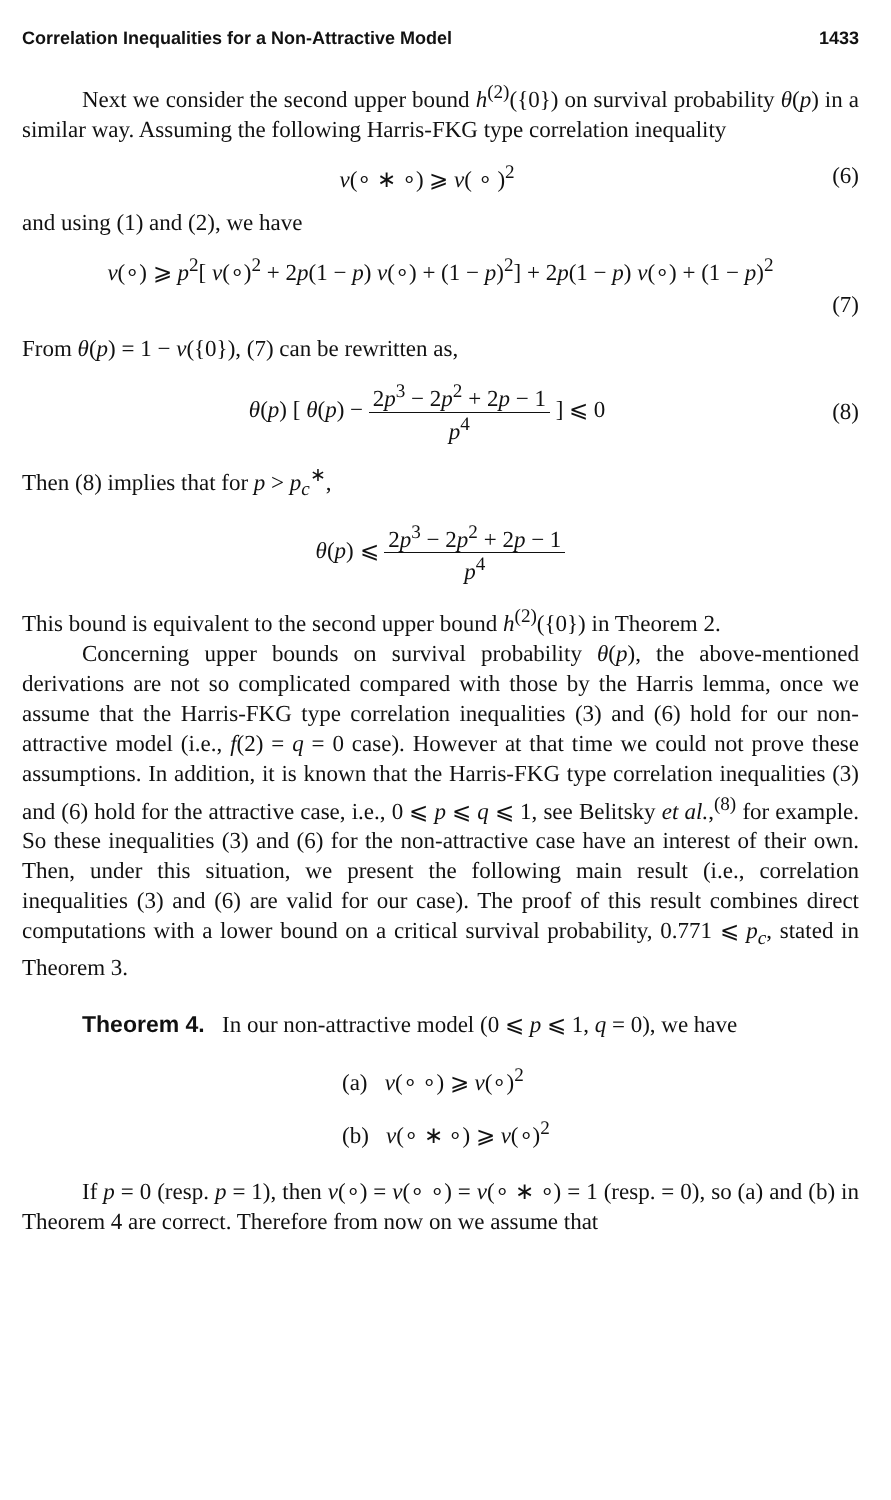Correlation Inequalities for a Non-Attractive Model 1433
Next we consider the second upper bound h<sup>(2)</sup>({0}) on survival probability θ(p) in a similar way. Assuming the following Harris-FKG type correlation inequality
ν(∘ ∗ ∘) ⩾ ν( ∘ )<sup>2</sup> (6)
and using (1) and (2), we have
ν(∘) ⩾ p<sup>2</sup>[ ν(∘)<sup>2</sup> + 2p(1 − p) ν(∘) + (1 − p)<sup>2</sup>] + 2p(1 − p) ν(∘) + (1 − p)<sup>2</sup>
(7)
From θ(p) = 1 − ν({0}), (7) can be rewritten as,
θ(p) [ θ(p) − 2p<sup>3</sup> − 2p<sup>2</sup> + 2p − 1 p<sup>4</sup> ] ⩽ 0 (8)
Then (8) implies that for p > p<sub>c</sub><sup>∗</sup>,
θ(p) ⩽ 2p<sup>3</sup> − 2p<sup>2</sup> + 2p − 1 p<sup>4</sup>
This bound is equivalent to the second upper bound h<sup>(2)</sup>({0}) in Theorem 2.
Concerning upper bounds on survival probability θ(p), the above-mentioned derivations are not so complicated compared with those by the Harris lemma, once we assume that the Harris-FKG type correlation inequalities (3) and (6) hold for our non-attractive model (i.e., f(2) = q = 0 case). However at that time we could not prove these assumptions. In addition, it is known that the Harris-FKG type correlation inequalities (3) and (6) hold for the attractive case, i.e., 0 ⩽ p ⩽ q ⩽ 1, see Belitsky et al.,<sup>(8)</sup> for example. So these inequalities (3) and (6) for the non-attractive case have an interest of their own. Then, under this situation, we present the following main result (i.e., correlation inequalities (3) and (6) are valid for our case). The proof of this result combines direct computations with a lower bound on a critical survival probability, 0.771 ⩽ p<sub>c</sub>, stated in Theorem 3.
Theorem 4. In our non-attractive model (0 ⩽ p ⩽ 1, q = 0), we have
(a) ν(∘ ∘) ⩾ ν(∘)<sup>2</sup>
(b) ν(∘ ∗ ∘) ⩾ ν(∘)<sup>2</sup>
If p = 0 (resp. p = 1), then ν(∘) = ν(∘ ∘) = ν(∘ ∗ ∘) = 1 (resp. = 0), so (a) and (b) in Theorem 4 are correct. Therefore from now on we assume that